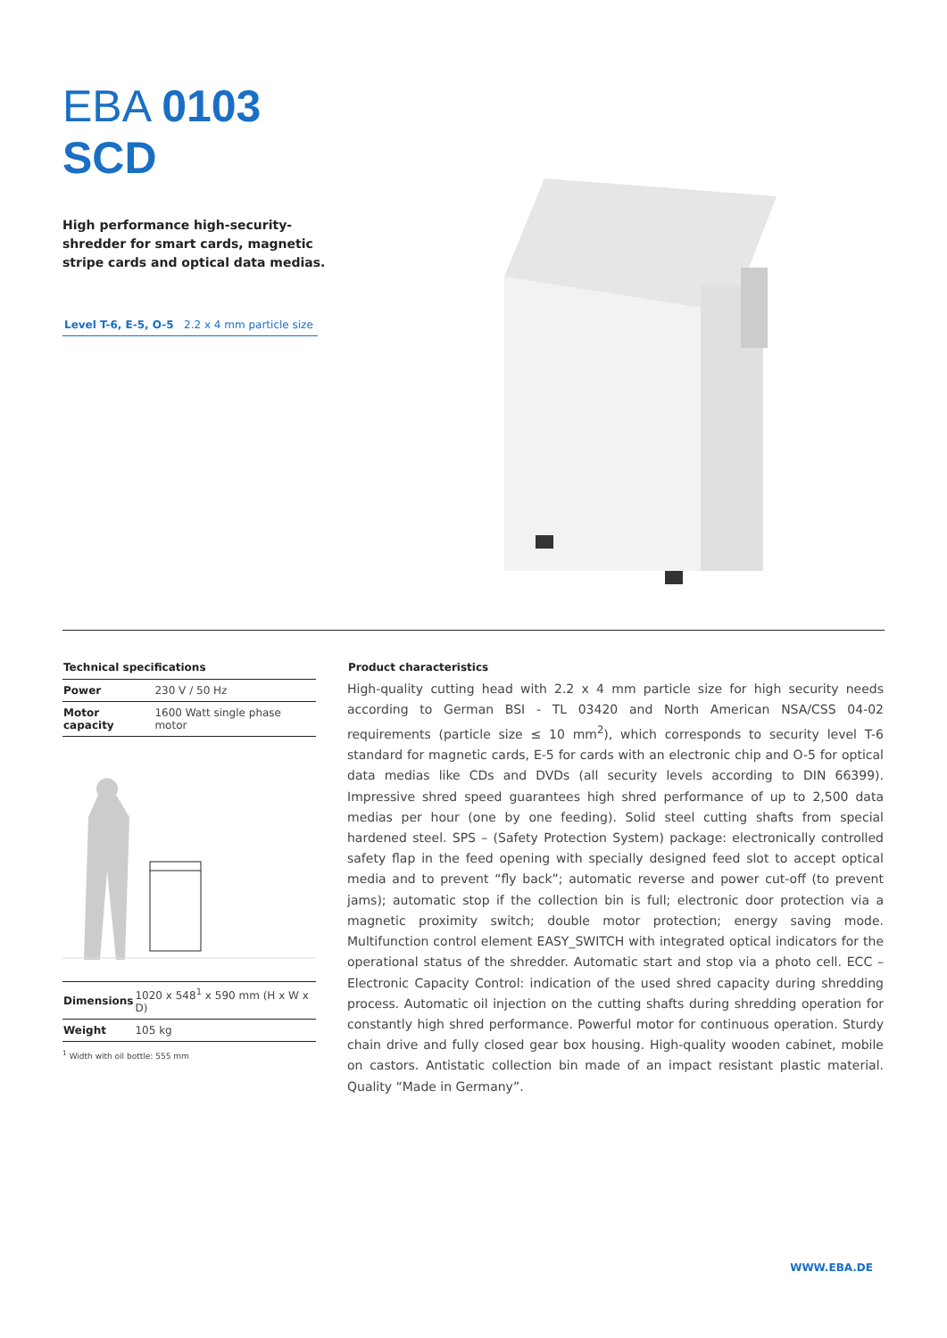EBA 0103 SCD
High performance high-security-shredder for smart cards, magnetic stripe cards and optical data medias.
Level T-6, E-5, O-5 2.2 x 4 mm particle size
Technical specifications
| Power | 230 V / 50 Hz |
| Motor capacity | 1600 Watt single phase motor |
| Dimensions | 1020 x 548<sup>1</sup> x 590 mm (H x W x D) |
| Weight | 105 kg |
<sup>1</sup> Width with oil bottle: 555 mm
Product characteristics
High-quality cutting head with 2.2 x 4 mm particle size for high security needs according to German BSI - TL 03420 and North American NSA/CSS 04-02 requirements (particle size ≤ 10 mm<sup>2</sup>), which corresponds to security level T-6 standard for magnetic cards, E-5 for cards with an electronic chip and O-5 for optical data medias like CDs and DVDs (all security levels according to DIN 66399). Impressive shred speed guarantees high shred performance of up to 2,500 data medias per hour (one by one feeding). Solid steel cutting shafts from special hardened steel. SPS – (Safety Protection System) package: electronically controlled safety flap in the feed opening with specially designed feed slot to accept optical media and to prevent “fly back”; automatic reverse and power cut-off (to prevent jams); automatic stop if the collection bin is full; electronic door protection via a magnetic proximity switch; double motor protection; energy saving mode. Multifunction control element EASY_SWITCH with integrated optical indicators for the operational status of the shredder. Automatic start and stop via a photo cell. ECC – Electronic Capacity Control: indication of the used shred capacity during shredding process. Automatic oil injection on the cutting shafts during shredding operation for constantly high shred performance. Powerful motor for continuous operation. Sturdy chain drive and fully closed gear box housing. High-quality wooden cabinet, mobile on castors. Antistatic collection bin made of an impact resistant plastic material. Quality “Made in Germany”.
WWW.EBA.DE